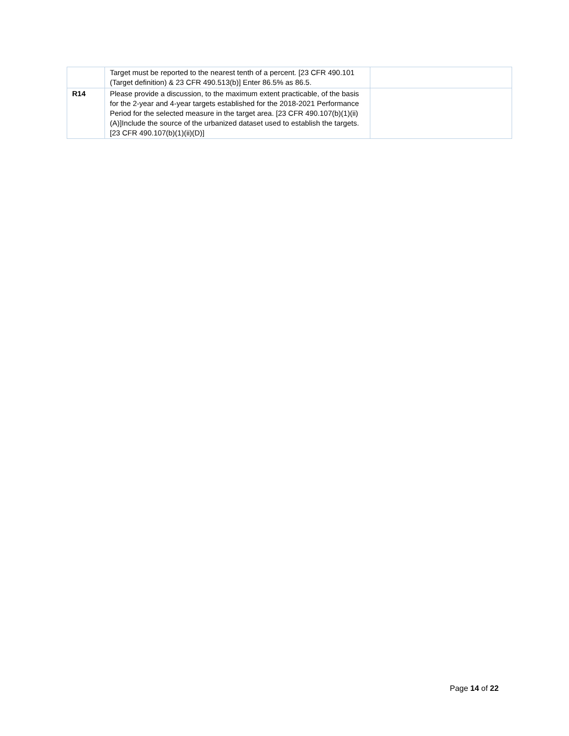| | Target must be reported to the nearest tenth of a percent. [23 CFR 490.101 (Target definition) & 23 CFR 490.513(b)] Enter 86.5% as 86.5. | |
| R14 | Please provide a discussion, to the maximum extent practicable, of the basis for the 2-year and 4-year targets established for the 2018-2021 Performance Period for the selected measure in the target area. [23 CFR 490.107(b)(1)(ii)(A)]Include the source of the urbanized dataset used to establish the targets. [23 CFR 490.107(b)(1)(ii)(D)] | |
Page 14 of 22